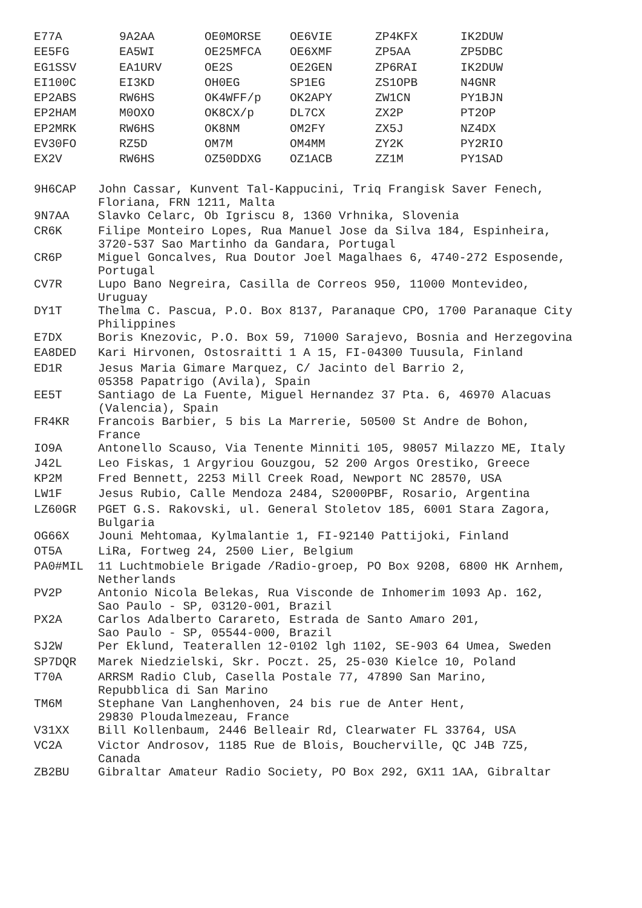| E77A | 9A2AA | OE0MORSE | OE6VIE | ZP4KFX | IK2DUW |
| EE5FG | EA5WI | OE25MFCA | OE6XMF | ZP5AA | ZP5DBC |
| EG1SSV | EA1URV | OE2S | OE2GEN | ZP6RAI | IK2DUW |
| EI100C | EI3KD | OH0EG | SP1EG | ZS1OPB | N4GNR |
| EP2ABS | RW6HS | OK4WFF/p | OK2APY | ZW1CN | PY1BJN |
| EP2HAM | M0OXO | OK8CX/p | DL7CX | ZX2P | PT2OP |
| EP2MRK | RW6HS | OK8NM | OM2FY | ZX5J | NZ4DX |
| EV30FO | RZ5D | OM7M | OM4MM | ZY2K | PY2RIO |
| EX2V | RW6HS | OZ50DDXG | OZ1ACB | ZZ1M | PY1SAD |
| 9H6CAP | John Cassar, Kunvent Tal-Kappucini, Triq Frangisk Saver Fenech, Floriana, FRN 1211, Malta |
| 9N7AA | Slavko Celarc, Ob Igriscu 8, 1360 Vrhnika, Slovenia |
| CR6K | Filipe Monteiro Lopes, Rua Manuel Jose da Silva 184, Espinheira, 3720-537 Sao Martinho da Gandara, Portugal |
| CR6P | Miguel Goncalves, Rua Doutor Joel Magalhaes 6, 4740-272 Esposende, Portugal |
| CV7R | Lupo Bano Negreira, Casilla de Correos 950, 11000 Montevideo, Uruguay |
| DY1T | Thelma C. Pascua, P.O. Box 8137, Paranaque CPO, 1700 Paranaque City Philippines |
| E7DX | Boris Knezovic, P.O. Box 59, 71000 Sarajevo, Bosnia and Herzegovina |
| EA8DED | Kari Hirvonen, Ostosraitti 1 A 15, FI-04300 Tuusula, Finland |
| ED1R | Jesus Maria Gimare Marquez, C/ Jacinto del Barrio 2, 05358 Papatrigo (Avila), Spain |
| EE5T | Santiago de La Fuente, Miguel Hernandez 37 Pta. 6, 46970 Alacuas (Valencia), Spain |
| FR4KR | Francois Barbier, 5 bis La Marrerie, 50500 St Andre de Bohon, France |
| IO9A | Antonello Scauso, Via Tenente Minniti 105, 98057 Milazzo ME, Italy |
| J42L | Leo Fiskas, 1 Argyriou Gouzgou, 52 200 Argos Orestiko, Greece |
| KP2M | Fred Bennett, 2253 Mill Creek Road, Newport NC 28570, USA |
| LW1F | Jesus Rubio, Calle Mendoza 2484, S2000PBF, Rosario, Argentina |
| LZ60GR | PGET G.S. Rakovski, ul. General Stoletov 185, 6001 Stara Zagora, Bulgaria |
| OG66X | Jouni Mehtomaa, Kylmalantie 1, FI-92140 Pattijoki, Finland |
| OT5A | LiRa, Fortweg 24, 2500 Lier, Belgium |
| PA0#MIL | 11 Luchtmobiele Brigade /Radio-groep, PO Box 9208, 6800 HK Arnhem, Netherlands |
| PV2P | Antonio Nicola Belekas, Rua Visconde de Inhomerim 1093 Ap. 162, Sao Paulo - SP, 03120-001, Brazil |
| PX2A | Carlos Adalberto Carareto, Estrada de Santo Amaro 201, Sao Paulo - SP, 05544-000, Brazil |
| SJ2W | Per Eklund, Teaterallen 12-0102 lgh 1102, SE-903 64 Umea, Sweden |
| SP7DQR | Marek Niedzielski, Skr. Poczt. 25, 25-030 Kielce 10, Poland |
| T70A | ARRSM Radio Club, Casella Postale 77, 47890 San Marino, Repubblica di San Marino |
| TM6M | Stephane Van Langhenhoven, 24 bis rue de Anter Hent, 29830 Ploudalmezeau, France |
| V31XX | Bill Kollenbaum, 2446 Belleair Rd, Clearwater FL 33764, USA |
| VC2A | Victor Androsov, 1185 Rue de Blois, Boucherville, QC J4B 7Z5, Canada |
| ZB2BU | Gibraltar Amateur Radio Society, PO Box 292, GX11 1AA, Gibraltar |